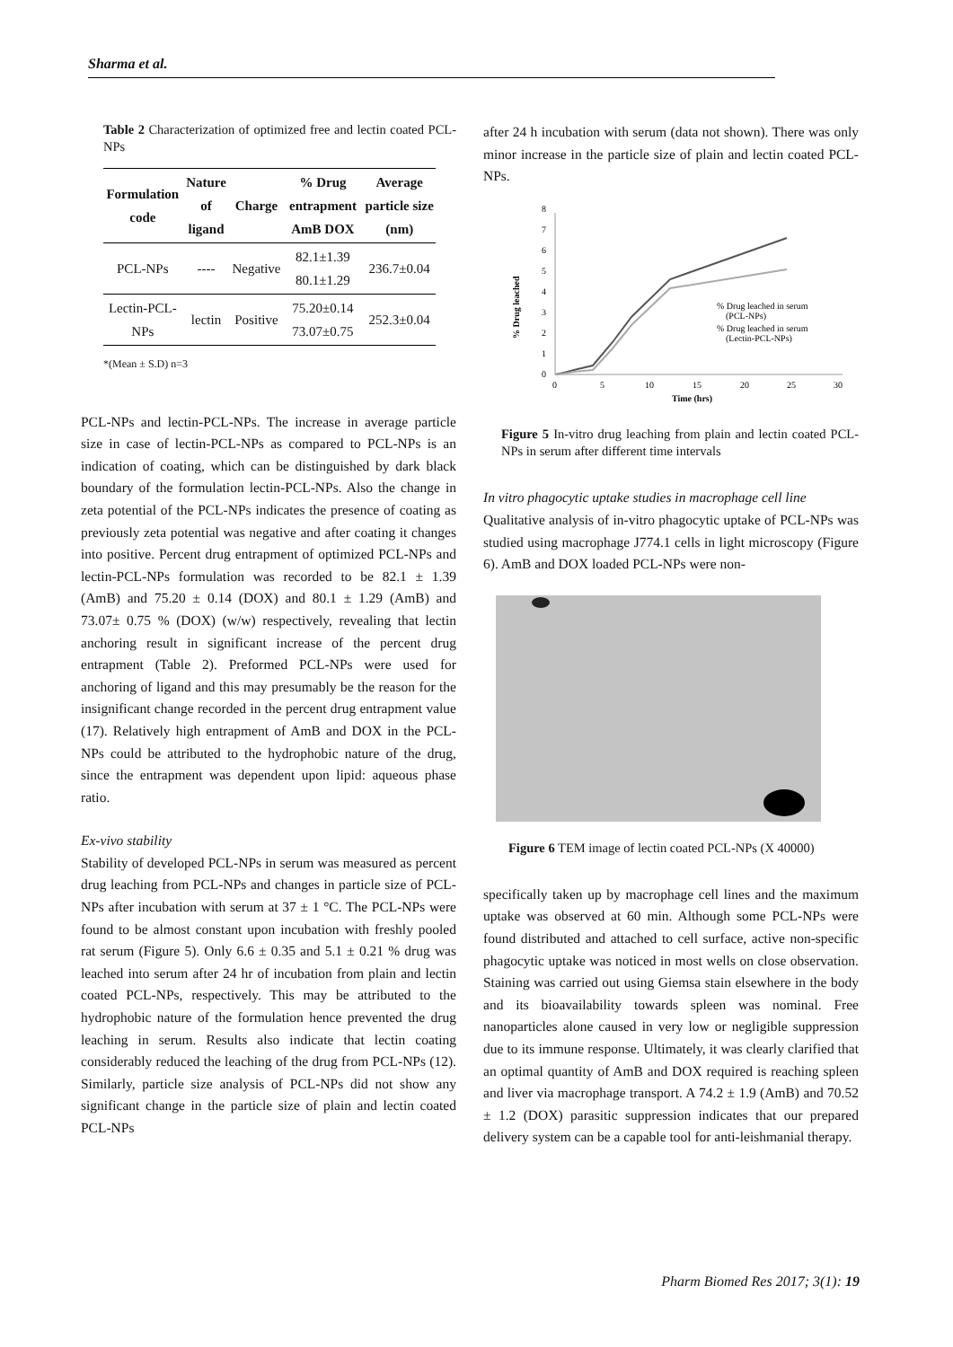Sharma et al.
Table 2 Characterization of optimized free and lectin coated PCL-NPs
| Formulation code | Nature of ligand | Charge | % Drug entrapment AmB DOX | Average particle size (nm) |
| --- | --- | --- | --- | --- |
| PCL-NPs | ---- | Negative | 82.1±1.39 80.1±1.29 | 236.7±0.04 |
| Lectin-PCL-NPs | lectin | Positive | 75.20±0.14 73.07±0.75 | 252.3±0.04 |
*(Mean ± S.D) n=3
PCL-NPs and lectin-PCL-NPs. The increase in average particle size in case of lectin-PCL-NPs as compared to PCL-NPs is an indication of coating, which can be distinguished by dark black boundary of the formulation lectin-PCL-NPs. Also the change in zeta potential of the PCL-NPs indicates the presence of coating as previously zeta potential was negative and after coating it changes into positive. Percent drug entrapment of optimized PCL-NPs and lectin-PCL-NPs formulation was recorded to be 82.1 ± 1.39 (AmB) and 75.20 ± 0.14 (DOX) and 80.1 ± 1.29 (AmB) and 73.07± 0.75 % (DOX) (w/w) respectively, revealing that lectin anchoring result in significant increase of the percent drug entrapment (Table 2). Preformed PCL-NPs were used for anchoring of ligand and this may presumably be the reason for the insignificant change recorded in the percent drug entrapment value (17). Relatively high entrapment of AmB and DOX in the PCL-NPs could be attributed to the hydrophobic nature of the drug, since the entrapment was dependent upon lipid: aqueous phase ratio.
Ex-vivo stability
Stability of developed PCL-NPs in serum was measured as percent drug leaching from PCL-NPs and changes in particle size of PCL-NPs after incubation with serum at 37 ± 1 °C. The PCL-NPs were found to be almost constant upon incubation with freshly pooled rat serum (Figure 5). Only 6.6 ± 0.35 and 5.1 ± 0.21 % drug was leached into serum after 24 hr of incubation from plain and lectin coated PCL-NPs, respectively. This may be attributed to the hydrophobic nature of the formulation hence prevented the drug leaching in serum. Results also indicate that lectin coating considerably reduced the leaching of the drug from PCL-NPs (12). Similarly, particle size analysis of PCL-NPs did not show any significant change in the particle size of plain and lectin coated PCL-NPs
after 24 h incubation with serum (data not shown). There was only minor increase in the particle size of plain and lectin coated PCL-NPs.
0
1
2
3
4
5
6
7
8
0
5
10
15
20
25
30
Time (hrs)
% Drug leached
% Drug leached in serum
(PCL-NPs)
% Drug leached in serum
(Lectin-PCL-NPs)
Figure 5 In-vitro drug leaching from plain and lectin coated PCL-NPs in serum after different time intervals
In vitro phagocytic uptake studies in macrophage cell line
Qualitative analysis of in-vitro phagocytic uptake of PCL-NPs was studied using macrophage J774.1 cells in light microscopy (Figure 6). AmB and DOX loaded PCL-NPs were non-
Figure 6 TEM image of lectin coated PCL-NPs (X 40000)
specifically taken up by macrophage cell lines and the maximum uptake was observed at 60 min. Although some PCL-NPs were found distributed and attached to cell surface, active non-specific phagocytic uptake was noticed in most wells on close observation. Staining was carried out using Giemsa stain elsewhere in the body and its bioavailability towards spleen was nominal. Free nanoparticles alone caused in very low or negligible suppression due to its immune response. Ultimately, it was clearly clarified that an optimal quantity of AmB and DOX required is reaching spleen and liver via macrophage transport. A 74.2 ± 1.9 (AmB) and 70.52 ± 1.2 (DOX) parasitic suppression indicates that our prepared delivery system can be a capable tool for anti-leishmanial therapy.
Pharm Biomed Res 2017; 3(1): 19